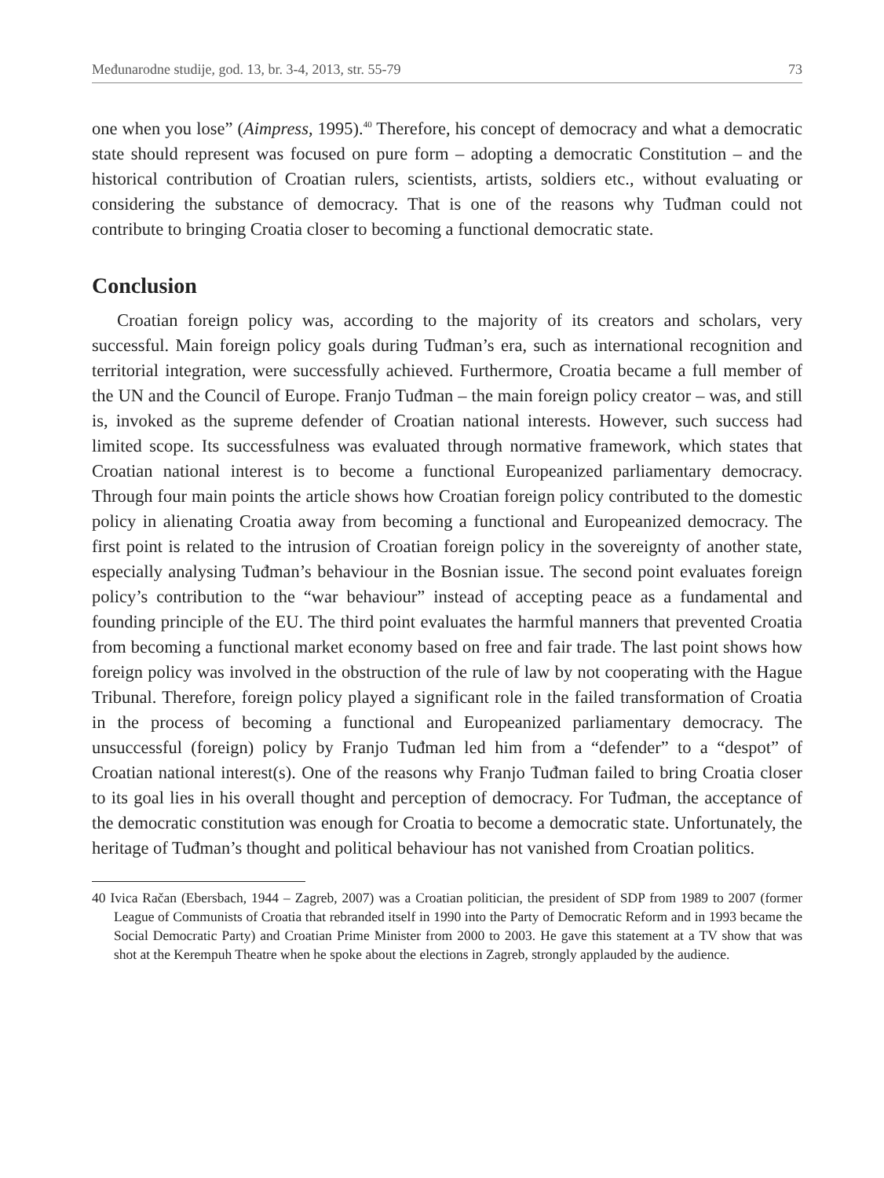Međunarodne studije, god. 13, br. 3-4, 2013, str. 55-79 73
one when you lose” (Aimpress, 1995).<sup>40</sup> Therefore, his concept of democracy and what a democratic state should represent was focused on pure form – adopting a democratic Constitution – and the historical contribution of Croatian rulers, scientists, artists, soldiers etc., without evaluating or considering the substance of democracy. That is one of the reasons why Tuđman could not contribute to bringing Croatia closer to becoming a functional democratic state.
Conclusion
Croatian foreign policy was, according to the majority of its creators and scholars, very successful. Main foreign policy goals during Tuđman’s era, such as international recognition and territorial integration, were successfully achieved. Furthermore, Croatia became a full member of the UN and the Council of Europe. Franjo Tuđman – the main foreign policy creator – was, and still is, invoked as the supreme defender of Croatian national interests. However, such success had limited scope. Its successfulness was evaluated through normative framework, which states that Croatian national interest is to become a functional Europeanized parliamentary democracy. Through four main points the article shows how Croatian foreign policy contributed to the domestic policy in alienating Croatia away from becoming a functional and Europeanized democracy. The first point is related to the intrusion of Croatian foreign policy in the sovereignty of another state, especially analysing Tuđman’s behaviour in the Bosnian issue. The second point evaluates foreign policy’s contribution to the “war behaviour” instead of accepting peace as a fundamental and founding principle of the EU. The third point evaluates the harmful manners that prevented Croatia from becoming a functional market economy based on free and fair trade. The last point shows how foreign policy was involved in the obstruction of the rule of law by not cooperating with the Hague Tribunal. Therefore, foreign policy played a significant role in the failed transformation of Croatia in the process of becoming a functional and Europeanized parliamentary democracy. The unsuccessful (foreign) policy by Franjo Tuđman led him from a “defender” to a “despot” of Croatian national interest(s). One of the reasons why Franjo Tuđman failed to bring Croatia closer to its goal lies in his overall thought and perception of democracy. For Tuđman, the acceptance of the democratic constitution was enough for Croatia to become a democratic state. Unfortunately, the heritage of Tuđman’s thought and political behaviour has not vanished from Croatian politics.
40 Ivica Račan (Ebersbach, 1944 – Zagreb, 2007) was a Croatian politician, the president of SDP from 1989 to 2007 (former League of Communists of Croatia that rebranded itself in 1990 into the Party of Democratic Reform and in 1993 became the Social Democratic Party) and Croatian Prime Minister from 2000 to 2003. He gave this statement at a TV show that was shot at the Kerempuh Theatre when he spoke about the elections in Zagreb, strongly applauded by the audience.